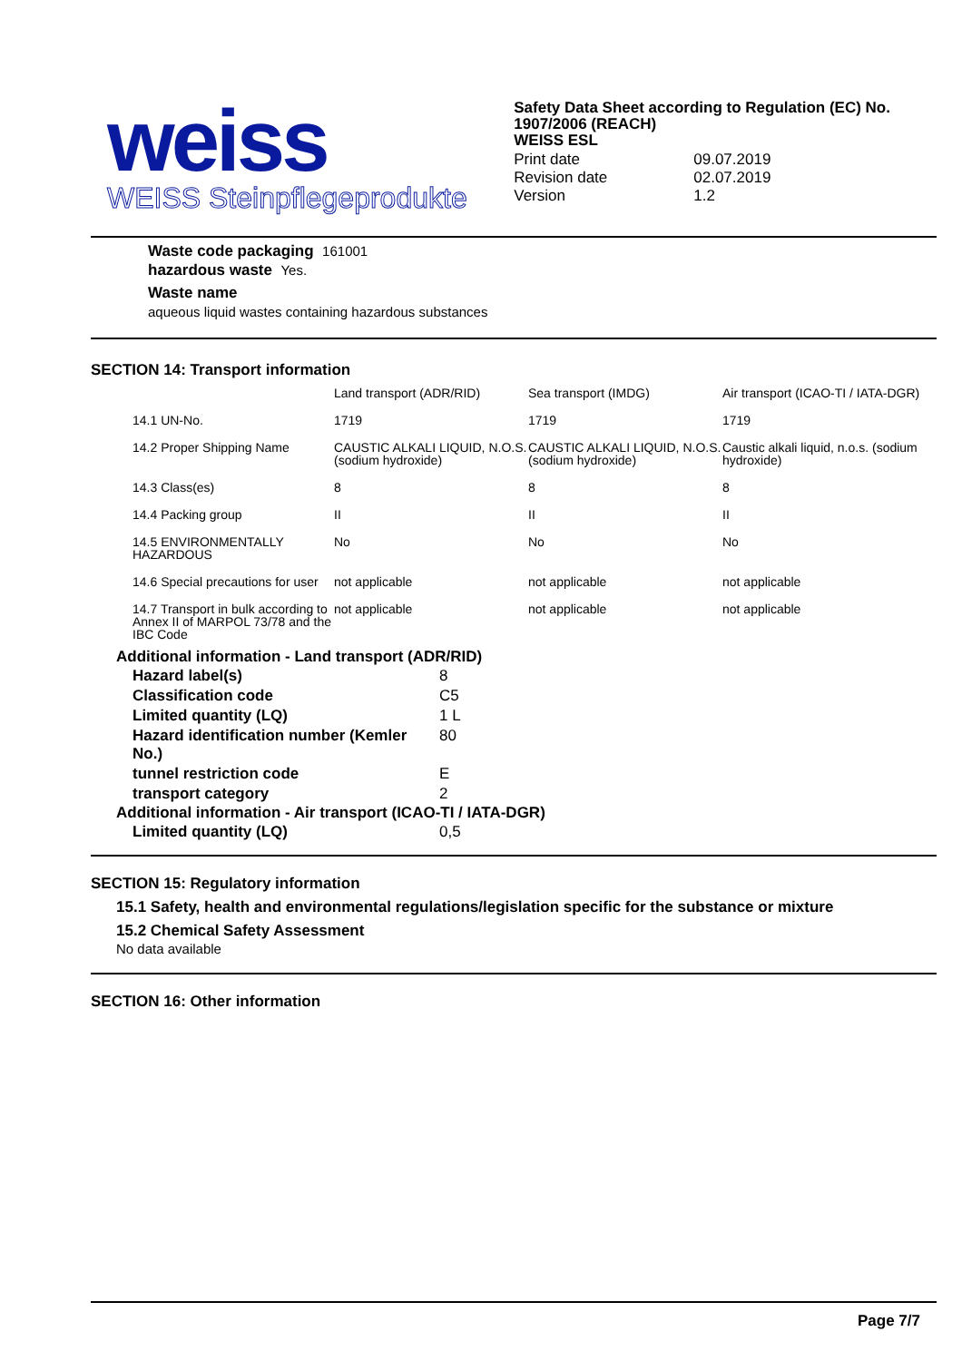weiss
WEISS Steinpflegeprodukte
Safety Data Sheet according to Regulation (EC) No. 1907/2006 (REACH)
WEISS ESL
| Print date | 09.07.2019 |
| Revision date | 02.07.2019 |
| Version | 1.2 |
Waste code packaging 161001
hazardous waste Yes.
Waste name
aqueous liquid wastes containing hazardous substances
SECTION 14: Transport information
| | Land transport (ADR/RID) | Sea transport (IMDG) | Air transport (ICAO-TI / IATA-DGR) |
| --- | --- | --- | --- |
| 14.1 UN-No. | 1719 | 1719 | 1719 |
| 14.2 Proper Shipping Name | CAUSTIC ALKALI LIQUID, N.O.S. (sodium hydroxide) | CAUSTIC ALKALI LIQUID, N.O.S. (sodium hydroxide) | Caustic alkali liquid, n.o.s. (sodium hydroxide) |
| 14.3 Class(es) | 8 | 8 | 8 |
| 14.4 Packing group | II | II | II |
| 14.5 ENVIRONMENTALLY HAZARDOUS | No | No | No |
| 14.6 Special precautions for user | not applicable | not applicable | not applicable |
| 14.7 Transport in bulk according to Annex II of MARPOL 73/78 and the IBC Code | not applicable | not applicable | not applicable |
Additional information - Land transport (ADR/RID)
| Hazard label(s) | 8 |
| Classification code | C5 |
| Limited quantity (LQ) | 1 L |
| Hazard identification number (Kemler No.) | 80 |
| tunnel restriction code | E |
| transport category | 2 |
Additional information - Air transport (ICAO-TI / IATA-DGR)
| Limited quantity (LQ) | 0,5 |
SECTION 15: Regulatory information
15.1 Safety, health and environmental regulations/legislation specific for the substance or mixture
15.2 Chemical Safety Assessment
No data available
SECTION 16: Other information
Page 7/7